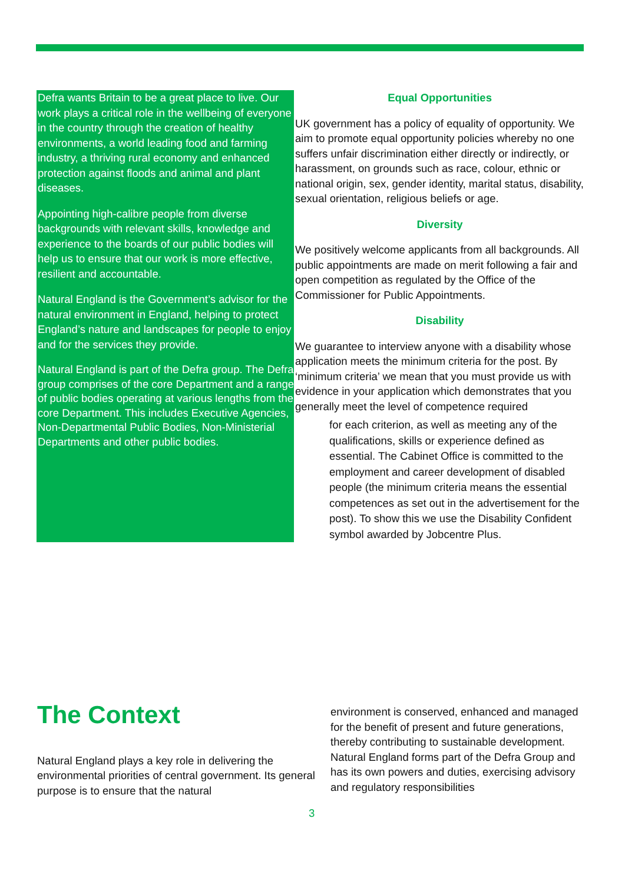Defra wants Britain to be a great place to live. Our work plays a critical role in the wellbeing of everyone in the country through the creation of healthy environments, a world leading food and farming industry, a thriving rural economy and enhanced protection against floods and animal and plant diseases.
Appointing high-calibre people from diverse backgrounds with relevant skills, knowledge and experience to the boards of our public bodies will help us to ensure that our work is more effective, resilient and accountable.
Natural England is the Government’s advisor for the natural environment in England, helping to protect England’s nature and landscapes for people to enjoy and for the services they provide.
Natural England is part of the Defra group. The Defra group comprises of the core Department and a range of public bodies operating at various lengths from the core Department. This includes Executive Agencies, Non-Departmental Public Bodies, Non-Ministerial Departments and other public bodies.
Equal Opportunities
UK government has a policy of equality of opportunity. We aim to promote equal opportunity policies whereby no one suffers unfair discrimination either directly or indirectly, or harassment, on grounds such as race, colour, ethnic or national origin, sex, gender identity, marital status, disability, sexual orientation, religious beliefs or age.
Diversity
We positively welcome applicants from all backgrounds. All public appointments are made on merit following a fair and open competition as regulated by the Office of the Commissioner for Public Appointments.
Disability
We guarantee to interview anyone with a disability whose application meets the minimum criteria for the post. By ‘minimum criteria’ we mean that you must provide us with evidence in your application which demonstrates that you
generally meet the level of competence required
for each criterion, as well as meeting any of the qualifications, skills or experience defined as essential. The Cabinet Office is committed to the employment and career development of disabled people (the minimum criteria means the essential competences as set out in the advertisement for the post). To show this we use the Disability Confident symbol awarded by Jobcentre Plus.
The Context
Natural England plays a key role in delivering the environmental priorities of central government. Its general purpose is to ensure that the natural
environment is conserved, enhanced and managed for the benefit of present and future generations, thereby contributing to sustainable development. Natural England forms part of the Defra Group and has its own powers and duties, exercising advisory and regulatory responsibilities
3